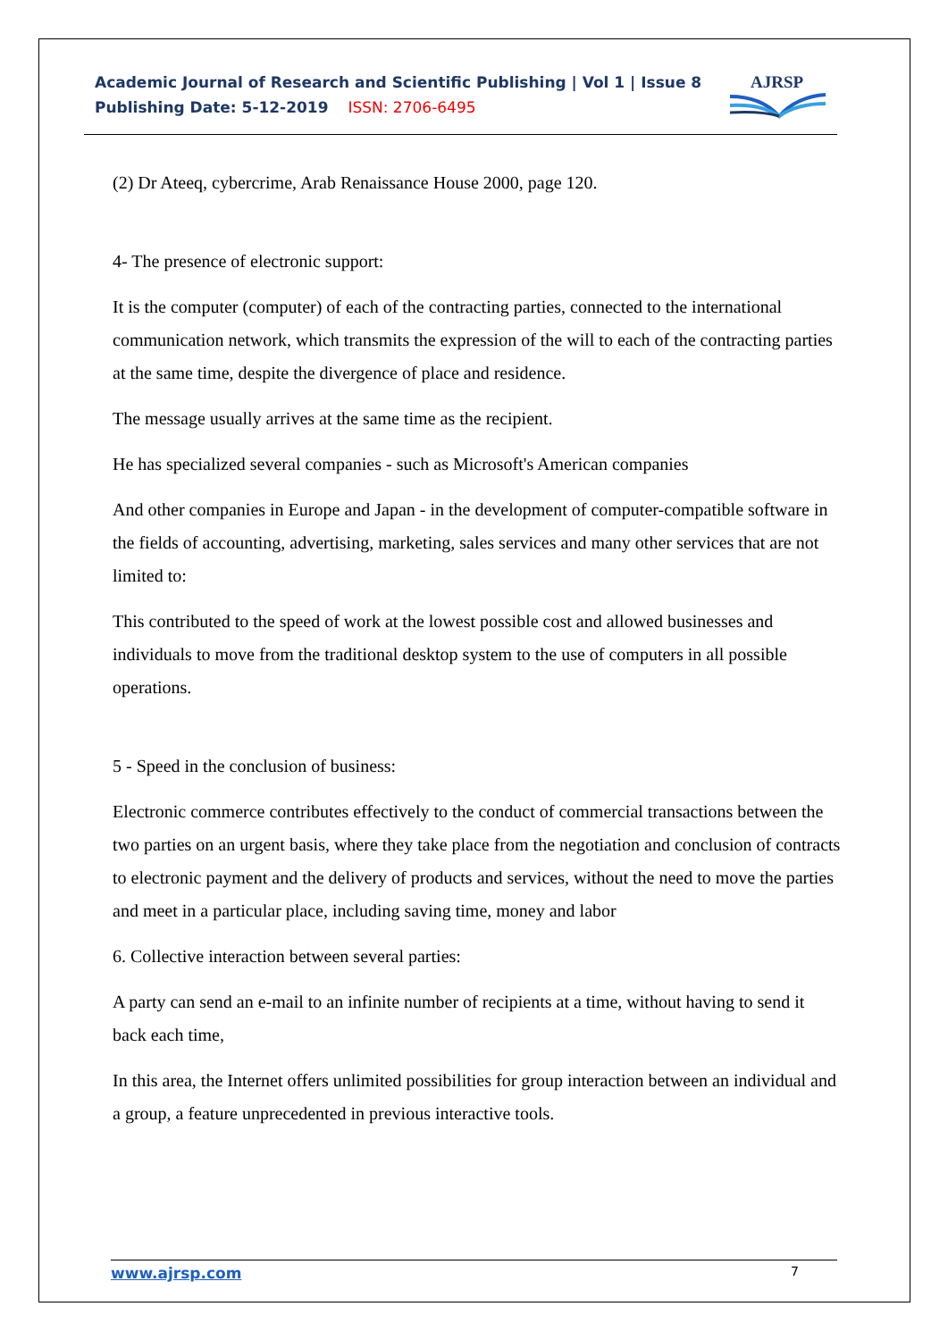Academic Journal of Research and Scientific Publishing | Vol 1 | Issue 8
Publishing Date: 5-12-2019 ISSN: 2706-6495
AJRSP
(2) Dr Ateeq, cybercrime, Arab Renaissance House 2000, page 120.
4- The presence of electronic support:
It is the computer (computer) of each of the contracting parties, connected to the international communication network, which transmits the expression of the will to each of the contracting parties at the same time, despite the divergence of place and residence.
The message usually arrives at the same time as the recipient.
He has specialized several companies - such as Microsoft's American companies
And other companies in Europe and Japan - in the development of computer-compatible software in the fields of accounting, advertising, marketing, sales services and many other services that are not limited to:
This contributed to the speed of work at the lowest possible cost and allowed businesses and individuals to move from the traditional desktop system to the use of computers in all possible operations.
5 - Speed in the conclusion of business:
Electronic commerce contributes effectively to the conduct of commercial transactions between the two parties on an urgent basis, where they take place from the negotiation and conclusion of contracts to electronic payment and the delivery of products and services, without the need to move the parties and meet in a particular place, including saving time, money and labor
6. Collective interaction between several parties:
A party can send an e-mail to an infinite number of recipients at a time, without having to send it back each time,
In this area, the Internet offers unlimited possibilities for group interaction between an individual and a group, a feature unprecedented in previous interactive tools.
www.ajrsp.com 7